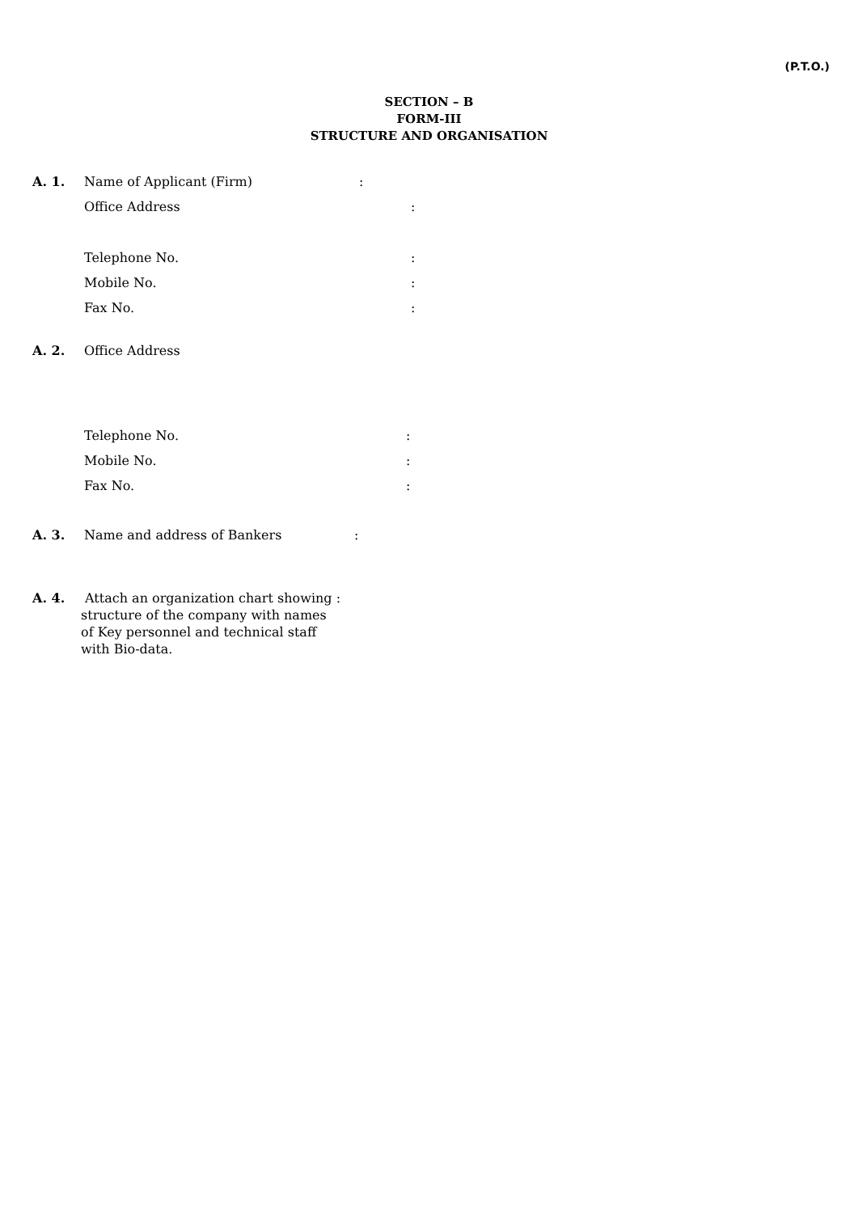(P.T.O.)
SECTION – B
FORM-III
STRUCTURE AND ORGANISATION
A. 1. Name of Applicant (Firm):
Office Address:
Telephone No.:
Mobile No.:
Fax No.:
A. 2. Office Address
Telephone No.:
Mobile No.:
Fax No.:
A. 3. Name and address of Bankers:
A. 4. Attach an organization chart showing :
structure of the company with names
of Key personnel and technical staff
with Bio-data.